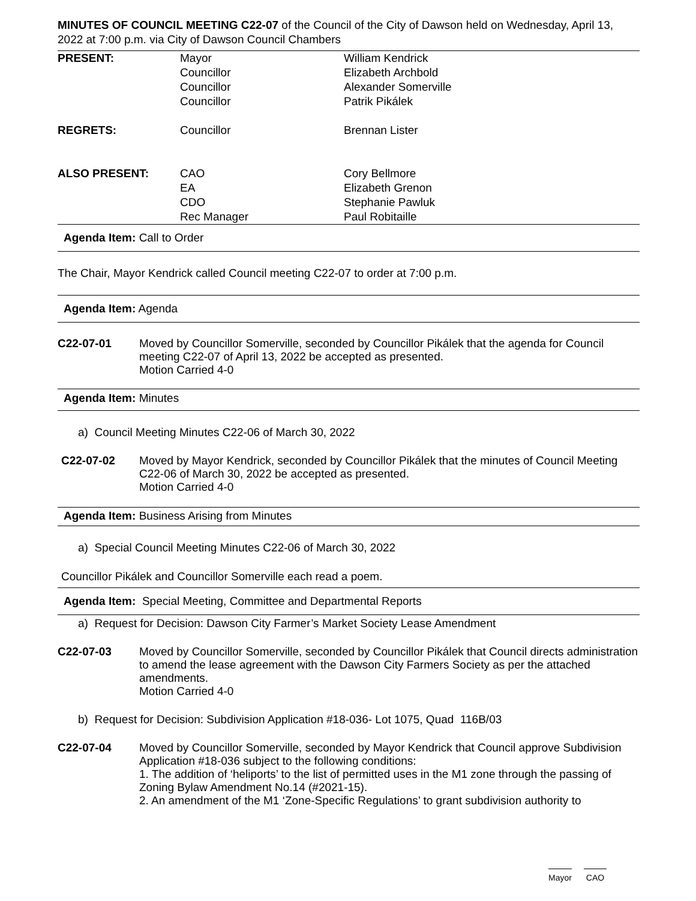MINUTES OF COUNCIL MEETING C22-07 of the Council of the City of Dawson held on Wednesday, April 13, 2022 at 7:00 p.m. via City of Dawson Council Chambers
| PRESENT: | Mayor Councillor Councillor Councillor | William Kendrick Elizabeth Archbold Alexander Somerville Patrik Pikálek |
| REGRETS: | Councillor | Brennan Lister |
| ALSO PRESENT: | CAO EA CDO Rec Manager | Cory Bellmore Elizabeth Grenon Stephanie Pawluk Paul Robitaille |
Agenda Item: Call to Order
The Chair, Mayor Kendrick called Council meeting C22-07 to order at 7:00 p.m.
Agenda Item: Agenda
C22-07-01 Moved by Councillor Somerville, seconded by Councillor Pikálek that the agenda for Council meeting C22-07 of April 13, 2022 be accepted as presented.
Motion Carried 4-0
Agenda Item: Minutes
a) Council Meeting Minutes C22-06 of March 30, 2022
C22-07-02 Moved by Mayor Kendrick, seconded by Councillor Pikálek that the minutes of Council Meeting C22-06 of March 30, 2022 be accepted as presented.
Motion Carried 4-0
Agenda Item: Business Arising from Minutes
a) Special Council Meeting Minutes C22-06 of March 30, 2022
Councillor Pikálek and Councillor Somerville each read a poem.
Agenda Item: Special Meeting, Committee and Departmental Reports
a) Request for Decision: Dawson City Farmer’s Market Society Lease Amendment
C22-07-03 Moved by Councillor Somerville, seconded by Councillor Pikálek that Council directs administration to amend the lease agreement with the Dawson City Farmers Society as per the attached amendments.
Motion Carried 4-0
b) Request for Decision: Subdivision Application #18-036- Lot 1075, Quad 116B/03
C22-07-04 Moved by Councillor Somerville, seconded by Mayor Kendrick that Council approve Subdivision Application #18-036 subject to the following conditions:
1. The addition of ‘heliports’ to the list of permitted uses in the M1 zone through the passing of Zoning Bylaw Amendment No.14 (#2021-15).
2. An amendment of the M1 ‘Zone-Specific Regulations’ to grant subdivision authority to
Mayor CAO